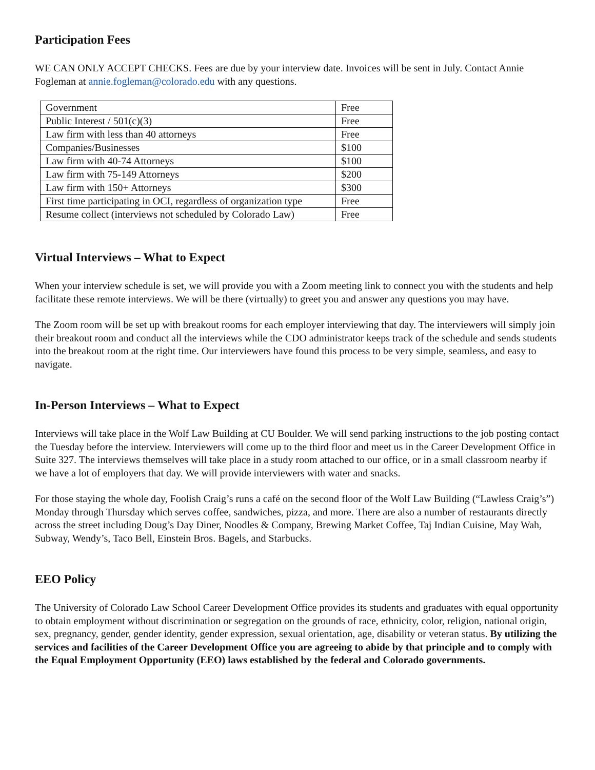Participation Fees
WE CAN ONLY ACCEPT CHECKS. Fees are due by your interview date. Invoices will be sent in July. Contact Annie Fogleman at annie.fogleman@colorado.edu with any questions.
| Government | Free |
| Public Interest / 501(c)(3) | Free |
| Law firm with less than 40 attorneys | Free |
| Companies/Businesses | $100 |
| Law firm with 40-74 Attorneys | $100 |
| Law firm with 75-149 Attorneys | $200 |
| Law firm with 150+ Attorneys | $300 |
| First time participating in OCI, regardless of organization type | Free |
| Resume collect (interviews not scheduled by Colorado Law) | Free |
Virtual Interviews – What to Expect
When your interview schedule is set, we will provide you with a Zoom meeting link to connect you with the students and help facilitate these remote interviews. We will be there (virtually) to greet you and answer any questions you may have.
The Zoom room will be set up with breakout rooms for each employer interviewing that day. The interviewers will simply join their breakout room and conduct all the interviews while the CDO administrator keeps track of the schedule and sends students into the breakout room at the right time. Our interviewers have found this process to be very simple, seamless, and easy to navigate.
In-Person Interviews – What to Expect
Interviews will take place in the Wolf Law Building at CU Boulder. We will send parking instructions to the job posting contact the Tuesday before the interview. Interviewers will come up to the third floor and meet us in the Career Development Office in Suite 327. The interviews themselves will take place in a study room attached to our office, or in a small classroom nearby if we have a lot of employers that day. We will provide interviewers with water and snacks.
For those staying the whole day, Foolish Craig’s runs a café on the second floor of the Wolf Law Building (“Lawless Craig’s”) Monday through Thursday which serves coffee, sandwiches, pizza, and more. There are also a number of restaurants directly across the street including Doug’s Day Diner, Noodles & Company, Brewing Market Coffee, Taj Indian Cuisine, May Wah, Subway, Wendy’s, Taco Bell, Einstein Bros. Bagels, and Starbucks.
EEO Policy
The University of Colorado Law School Career Development Office provides its students and graduates with equal opportunity to obtain employment without discrimination or segregation on the grounds of race, ethnicity, color, religion, national origin, sex, pregnancy, gender, gender identity, gender expression, sexual orientation, age, disability or veteran status. By utilizing the services and facilities of the Career Development Office you are agreeing to abide by that principle and to comply with the Equal Employment Opportunity (EEO) laws established by the federal and Colorado governments.